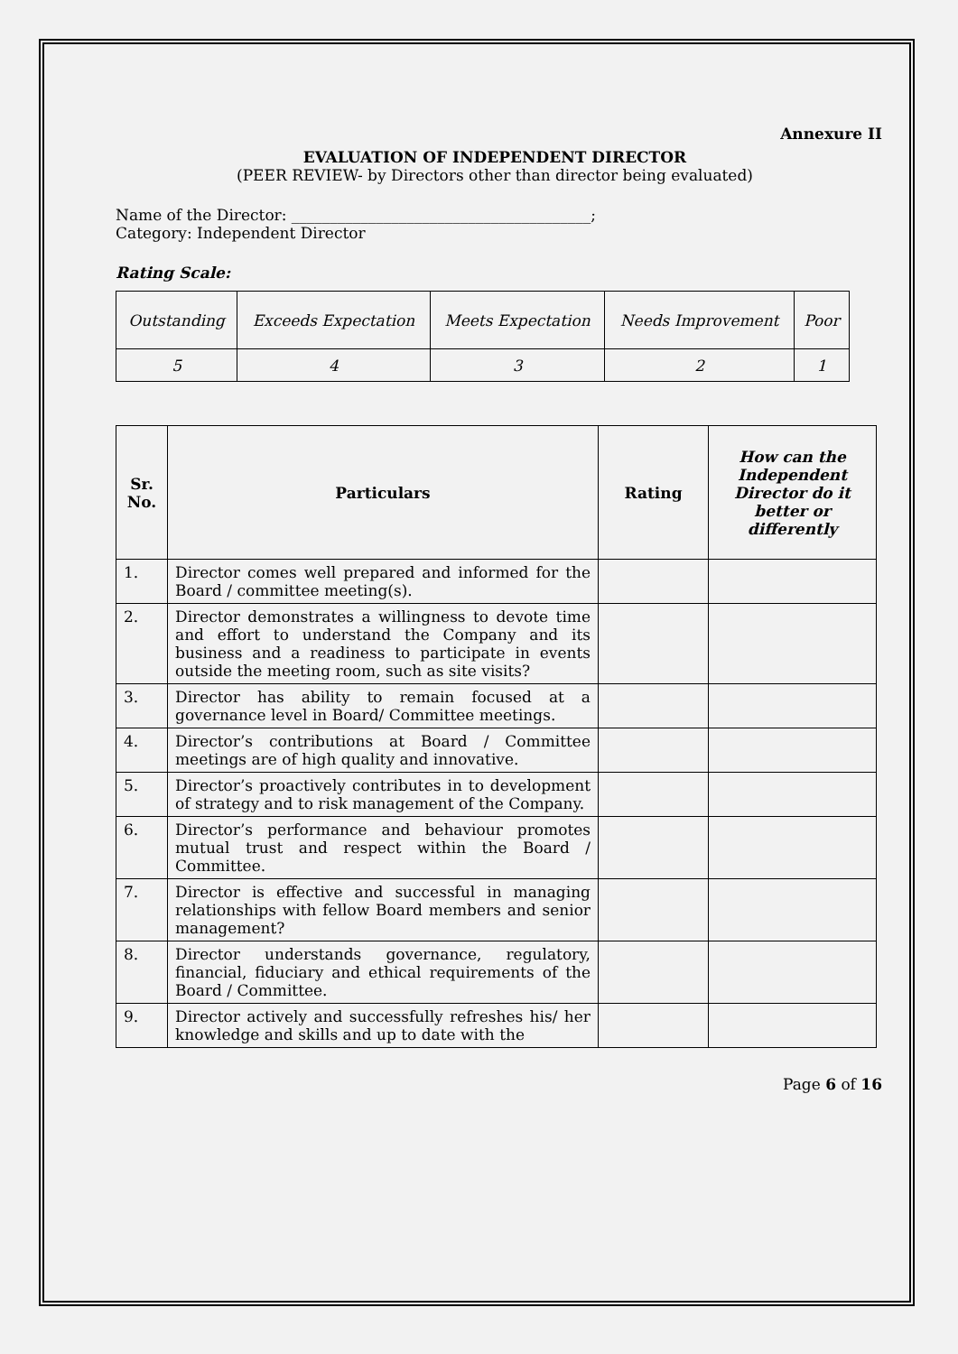Annexure II
EVALUATION OF INDEPENDENT DIRECTOR
(PEER REVIEW- by Directors other than director being evaluated)
Name of the Director: _______________________________________;
Category: Independent Director
Rating Scale:
| Outstanding | Exceeds Expectation | Meets Expectation | Needs Improvement | Poor |
| 5 | 4 | 3 | 2 | 1 |
| Sr. No. | Particulars | Rating | How can the Independent Director do it better or differently |
| --- | --- | --- | --- |
| 1. | Director comes well prepared and informed for the Board / committee meeting(s). | | |
| 2. | Director demonstrates a willingness to devote time and effort to understand the Company and its business and a readiness to participate in events outside the meeting room, such as site visits? | | |
| 3. | Director has ability to remain focused at a governance level in Board/ Committee meetings. | | |
| 4. | Director’s contributions at Board / Committee meetings are of high quality and innovative. | | |
| 5. | Director’s proactively contributes in to development of strategy and to risk management of the Company. | | |
| 6. | Director’s performance and behaviour promotes mutual trust and respect within the Board / Committee. | | |
| 7. | Director is effective and successful in managing relationships with fellow Board members and senior management? | | |
| 8. | Director understands governance, regulatory, financial, fiduciary and ethical requirements of the Board / Committee. | | |
| 9. | Director actively and successfully refreshes his/ her knowledge and skills and up to date with the | | |
Page 6 of 16